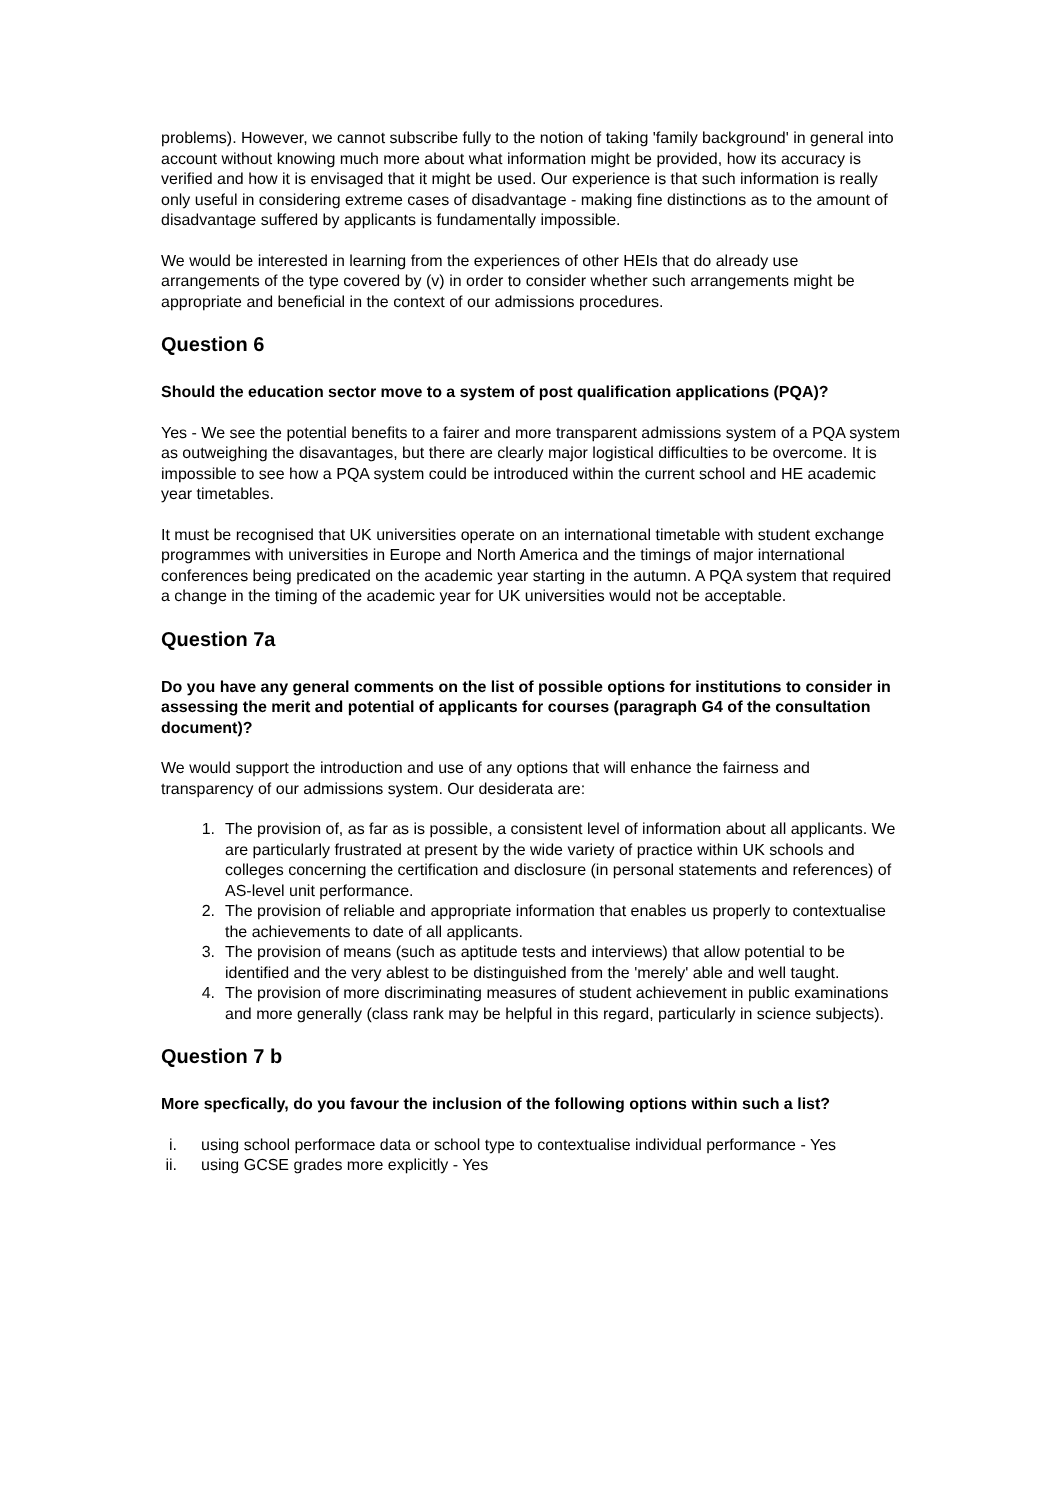problems). However, we cannot subscribe fully to the notion of taking 'family background' in general into account without knowing much more about what information might be provided, how its accuracy is verified and how it is envisaged that it might be used. Our experience is that such information is really only useful in considering extreme cases of disadvantage - making fine distinctions as to the amount of disadvantage suffered by applicants is fundamentally impossible.
We would be interested in learning from the experiences of other HEIs that do already use arrangements of the type covered by (v) in order to consider whether such arrangements might be appropriate and beneficial in the context of our admissions procedures.
Question 6
Should the education sector move to a system of post qualification applications (PQA)?
Yes - We see the potential benefits to a fairer and more transparent admissions system of a PQA system as outweighing the disavantages, but there are clearly major logistical difficulties to be overcome. It is impossible to see how a PQA system could be introduced within the current school and HE academic year timetables.
It must be recognised that UK universities operate on an international timetable with student exchange programmes with universities in Europe and North America and the timings of major international conferences being predicated on the academic year starting in the autumn. A PQA system that required a change in the timing of the academic year for UK universities would not be acceptable.
Question 7a
Do you have any general comments on the list of possible options for institutions to consider in assessing the merit and potential of applicants for courses (paragraph G4 of the consultation document)?
We would support the introduction and use of any options that will enhance the fairness and transparency of our admissions system. Our desiderata are:
1. The provision of, as far as is possible, a consistent level of information about all applicants. We are particularly frustrated at present by the wide variety of practice within UK schools and colleges concerning the certification and disclosure (in personal statements and references) of AS-level unit performance.
2. The provision of reliable and appropriate information that enables us properly to contextualise the achievements to date of all applicants.
3. The provision of means (such as aptitude tests and interviews) that allow potential to be identified and the very ablest to be distinguished from the 'merely' able and well taught.
4. The provision of more discriminating measures of student achievement in public examinations and more generally (class rank may be helpful in this regard, particularly in science subjects).
Question 7 b
More specfically, do you favour the inclusion of the following options within such a list?
i. using school performace data or school type to contextualise individual performance - Yes
ii. using GCSE grades more explicitly - Yes